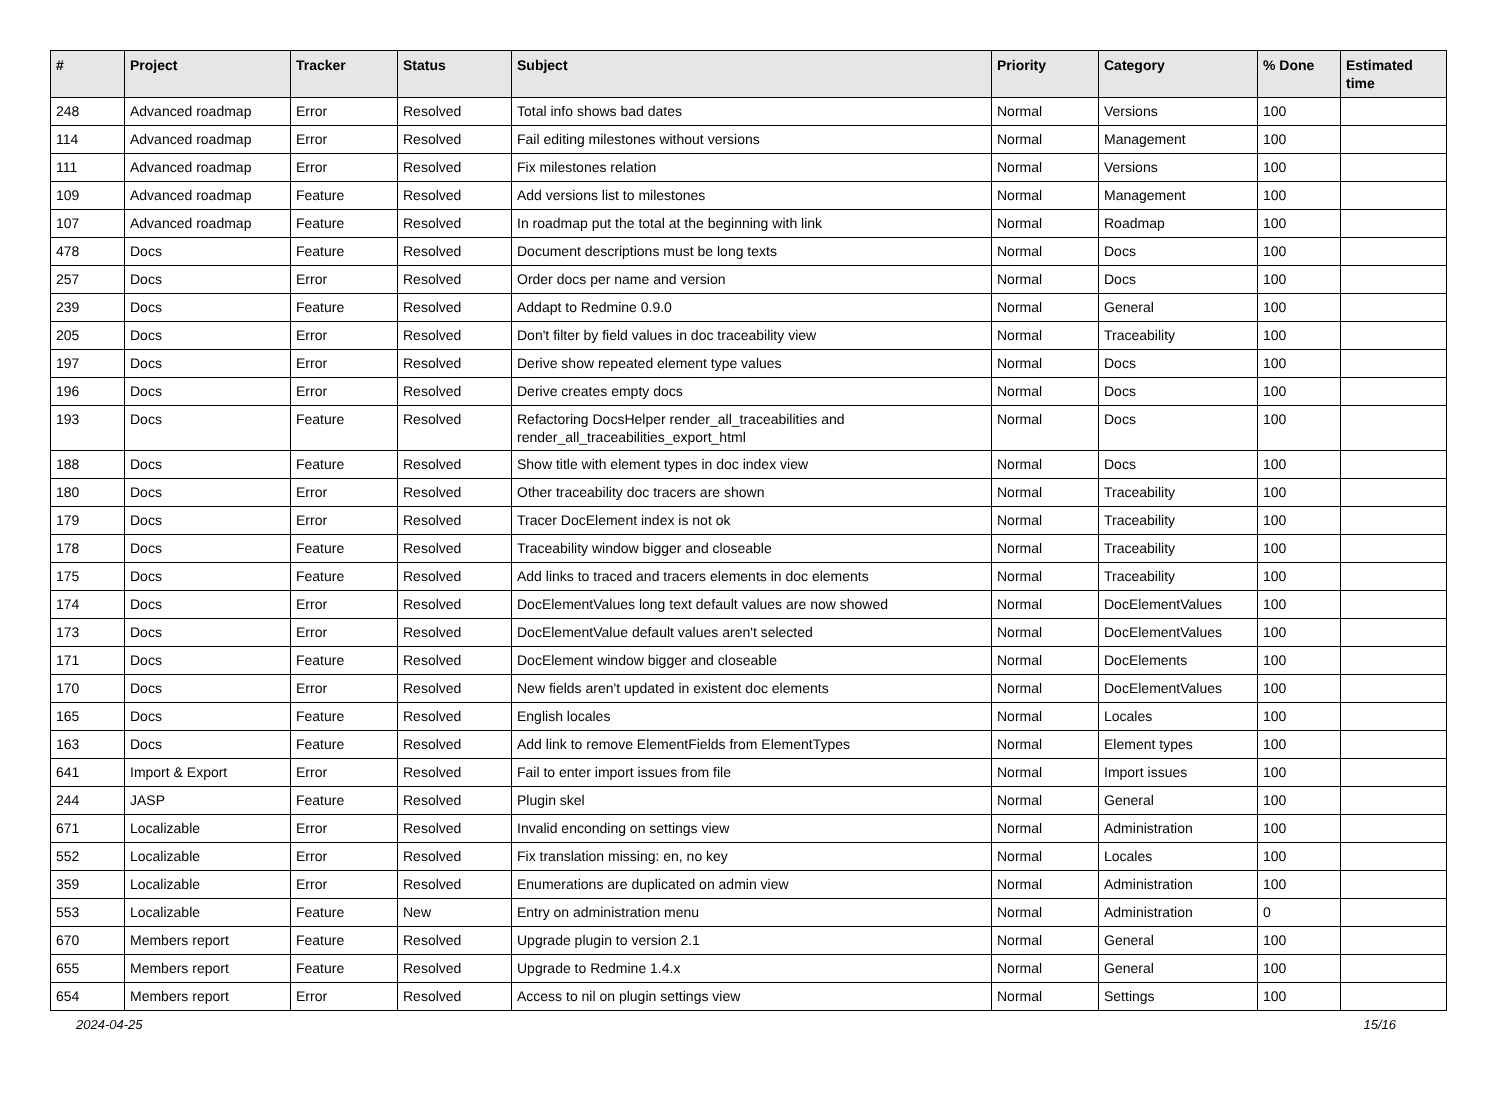| # | Project | Tracker | Status | Subject | Priority | Category | % Done | Estimated time |
| --- | --- | --- | --- | --- | --- | --- | --- | --- |
| 248 | Advanced roadmap | Error | Resolved | Total info shows bad dates | Normal | Versions | 100 | |
| 114 | Advanced roadmap | Error | Resolved | Fail editing milestones without versions | Normal | Management | 100 | |
| 111 | Advanced roadmap | Error | Resolved | Fix milestones relation | Normal | Versions | 100 | |
| 109 | Advanced roadmap | Feature | Resolved | Add versions list to milestones | Normal | Management | 100 | |
| 107 | Advanced roadmap | Feature | Resolved | In roadmap put the total at the beginning with link | Normal | Roadmap | 100 | |
| 478 | Docs | Feature | Resolved | Document descriptions must be long texts | Normal | Docs | 100 | |
| 257 | Docs | Error | Resolved | Order docs per name and version | Normal | Docs | 100 | |
| 239 | Docs | Feature | Resolved | Addapt to Redmine 0.9.0 | Normal | General | 100 | |
| 205 | Docs | Error | Resolved | Don't filter by field values in doc traceability view | Normal | Traceability | 100 | |
| 197 | Docs | Error | Resolved | Derive show repeated element type values | Normal | Docs | 100 | |
| 196 | Docs | Error | Resolved | Derive creates empty docs | Normal | Docs | 100 | |
| 193 | Docs | Feature | Resolved | Refactoring DocsHelper render_all_traceabilities and render_all_traceabilities_export_html | Normal | Docs | 100 | |
| 188 | Docs | Feature | Resolved | Show title with element types in doc index view | Normal | Docs | 100 | |
| 180 | Docs | Error | Resolved | Other traceability doc tracers are shown | Normal | Traceability | 100 | |
| 179 | Docs | Error | Resolved | Tracer DocElement index is not ok | Normal | Traceability | 100 | |
| 178 | Docs | Feature | Resolved | Traceability window bigger and closeable | Normal | Traceability | 100 | |
| 175 | Docs | Feature | Resolved | Add links to traced and tracers elements in doc elements | Normal | Traceability | 100 | |
| 174 | Docs | Error | Resolved | DocElementValues long text default values are now showed | Normal | DocElementValues | 100 | |
| 173 | Docs | Error | Resolved | DocElementValue default values aren't selected | Normal | DocElementValues | 100 | |
| 171 | Docs | Feature | Resolved | DocElement window bigger and closeable | Normal | DocElements | 100 | |
| 170 | Docs | Error | Resolved | New fields aren't updated in existent doc elements | Normal | DocElementValues | 100 | |
| 165 | Docs | Feature | Resolved | English locales | Normal | Locales | 100 | |
| 163 | Docs | Feature | Resolved | Add link to remove ElementFields from ElementTypes | Normal | Element types | 100 | |
| 641 | Import & Export | Error | Resolved | Fail to enter import issues from file | Normal | Import issues | 100 | |
| 244 | JASP | Feature | Resolved | Plugin skel | Normal | General | 100 | |
| 671 | Localizable | Error | Resolved | Invalid enconding on settings view | Normal | Administration | 100 | |
| 552 | Localizable | Error | Resolved | Fix translation missing: en, no key | Normal | Locales | 100 | |
| 359 | Localizable | Error | Resolved | Enumerations are duplicated on admin view | Normal | Administration | 100 | |
| 553 | Localizable | Feature | New | Entry on administration menu | Normal | Administration | 0 | |
| 670 | Members report | Feature | Resolved | Upgrade plugin to version 2.1 | Normal | General | 100 | |
| 655 | Members report | Feature | Resolved | Upgrade to Redmine 1.4.x | Normal | General | 100 | |
| 654 | Members report | Error | Resolved | Access to nil on plugin settings view | Normal | Settings | 100 | |
2024-04-25 15/16